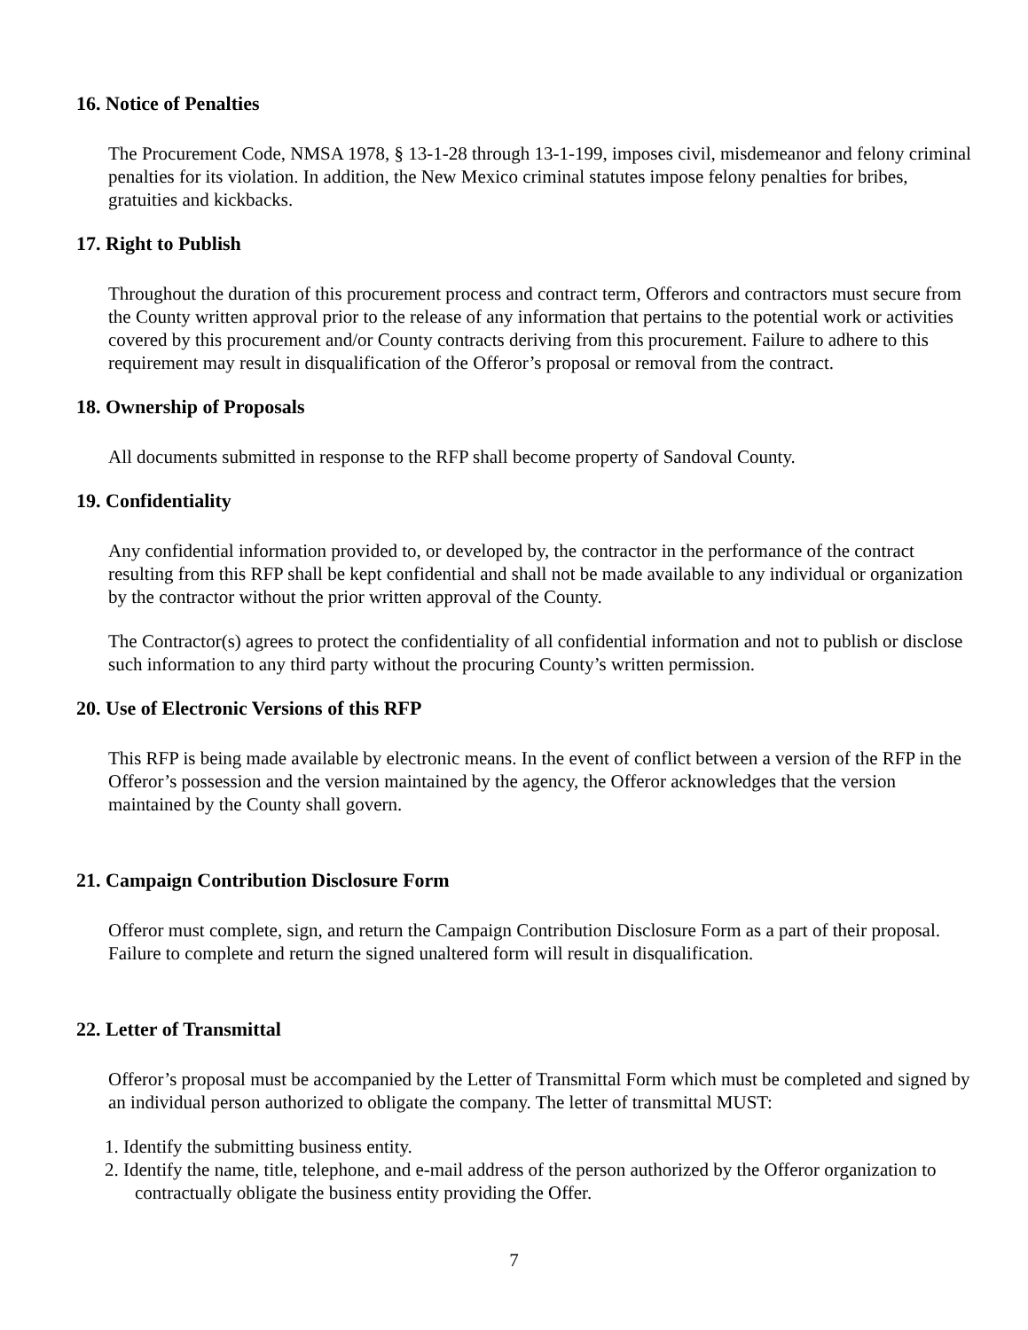16. Notice of Penalties
The Procurement Code, NMSA 1978, § 13-1-28 through 13-1-199, imposes civil, misdemeanor and felony criminal penalties for its violation. In addition, the New Mexico criminal statutes impose felony penalties for bribes, gratuities and kickbacks.
17. Right to Publish
Throughout the duration of this procurement process and contract term, Offerors and contractors must secure from the County written approval prior to the release of any information that pertains to the potential work or activities covered by this procurement and/or County contracts deriving from this procurement. Failure to adhere to this requirement may result in disqualification of the Offeror’s proposal or removal from the contract.
18. Ownership of Proposals
All documents submitted in response to the RFP shall become property of Sandoval County.
19. Confidentiality
Any confidential information provided to, or developed by, the contractor in the performance of the contract resulting from this RFP shall be kept confidential and shall not be made available to any individual or organization by the contractor without the prior written approval of the County.
The Contractor(s) agrees to protect the confidentiality of all confidential information and not to publish or disclose such information to any third party without the procuring County’s written permission.
20. Use of Electronic Versions of this RFP
This RFP is being made available by electronic means. In the event of conflict between a version of the RFP in the Offeror’s possession and the version maintained by the agency, the Offeror acknowledges that the version maintained by the County shall govern.
21. Campaign Contribution Disclosure Form
Offeror must complete, sign, and return the Campaign Contribution Disclosure Form as a part of their proposal. Failure to complete and return the signed unaltered form will result in disqualification.
22. Letter of Transmittal
Offeror’s proposal must be accompanied by the Letter of Transmittal Form which must be completed and signed by an individual person authorized to obligate the company. The letter of transmittal MUST:
1. Identify the submitting business entity.
2. Identify the name, title, telephone, and e-mail address of the person authorized by the Offeror organization to contractually obligate the business entity providing the Offer.
7